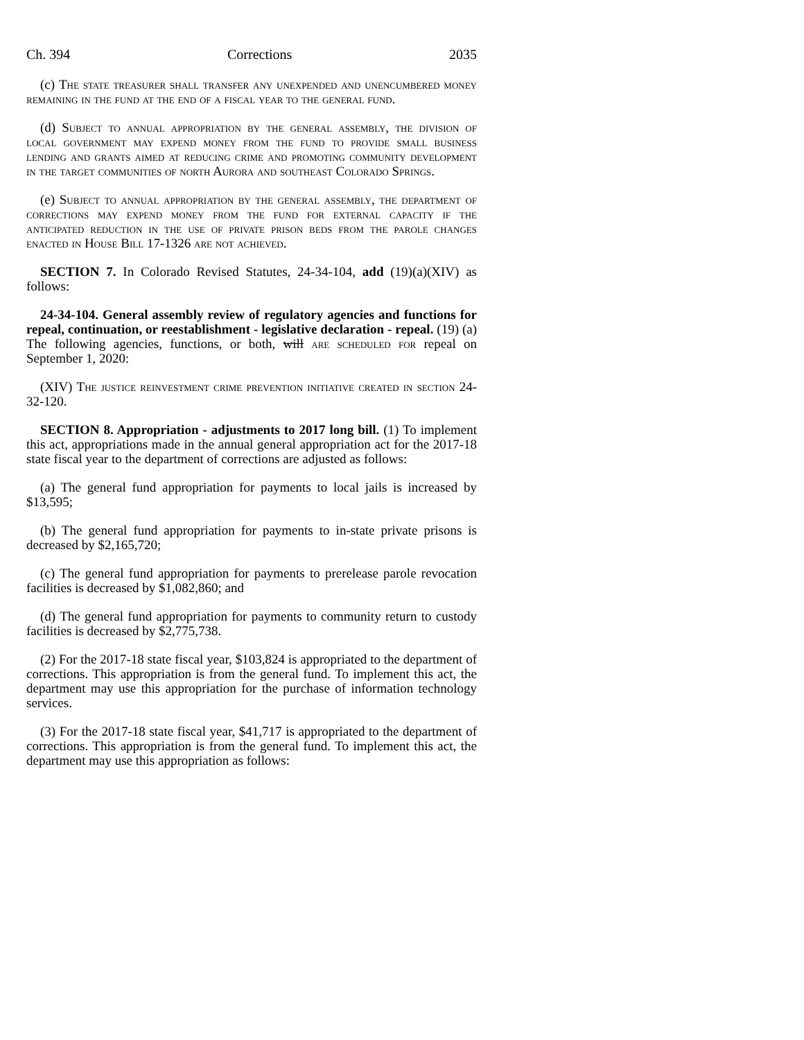Ch. 394 Corrections 2035
(c) The state treasurer shall transfer any unexpended and unencumbered money remaining in the fund at the end of a fiscal year to the general fund.
(d) Subject to annual appropriation by the general assembly, the division of local government may expend money from the fund to provide small business lending and grants aimed at reducing crime and promoting community development in the target communities of north Aurora and southeast Colorado Springs.
(e) Subject to annual appropriation by the general assembly, the department of corrections may expend money from the fund for external capacity if the anticipated reduction in the use of private prison beds from the parole changes enacted in House Bill 17-1326 are not achieved.
SECTION 7. In Colorado Revised Statutes, 24-34-104, add (19)(a)(XIV) as follows:
24-34-104. General assembly review of regulatory agencies and functions for repeal, continuation, or reestablishment - legislative declaration - repeal. (19) (a) The following agencies, functions, or both, will are scheduled for repeal on September 1, 2020:
(XIV) The justice reinvestment crime prevention initiative created in section 24-32-120.
SECTION 8. Appropriation - adjustments to 2017 long bill. (1) To implement this act, appropriations made in the annual general appropriation act for the 2017-18 state fiscal year to the department of corrections are adjusted as follows:
(a) The general fund appropriation for payments to local jails is increased by $13,595;
(b) The general fund appropriation for payments to in-state private prisons is decreased by $2,165,720;
(c) The general fund appropriation for payments to prerelease parole revocation facilities is decreased by $1,082,860; and
(d) The general fund appropriation for payments to community return to custody facilities is decreased by $2,775,738.
(2) For the 2017-18 state fiscal year, $103,824 is appropriated to the department of corrections. This appropriation is from the general fund. To implement this act, the department may use this appropriation for the purchase of information technology services.
(3) For the 2017-18 state fiscal year, $41,717 is appropriated to the department of corrections. This appropriation is from the general fund. To implement this act, the department may use this appropriation as follows: